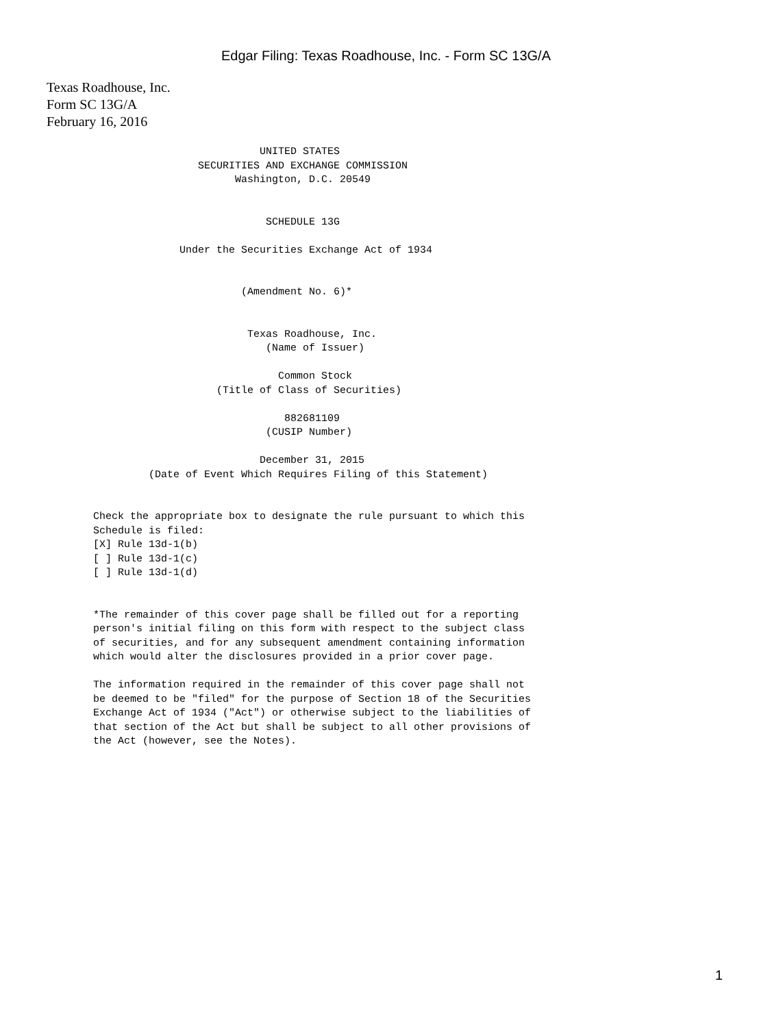Edgar Filing: Texas Roadhouse, Inc. - Form SC 13G/A
Texas Roadhouse, Inc.
Form SC 13G/A
February 16, 2016
                           UNITED STATES
                 SECURITIES AND EXCHANGE COMMISSION
                       Washington, D.C. 20549


                            SCHEDULE 13G

              Under the Securities Exchange Act of 1934


                        (Amendment No. 6)*


                         Texas Roadhouse, Inc.
                            (Name of Issuer)

                              Common Stock
                    (Title of Class of Securities)

                               882681109
                            (CUSIP Number)

                           December 31, 2015
         (Date of Event Which Requires Filing of this Statement)


Check the appropriate box to designate the rule pursuant to which this
Schedule is filed:
[X] Rule 13d-1(b)
[ ] Rule 13d-1(c)
[ ] Rule 13d-1(d)


*The remainder of this cover page shall be filled out for a reporting
person's initial filing on this form with respect to the subject class
of securities, and for any subsequent amendment containing information
which would alter the disclosures provided in a prior cover page.

The information required in the remainder of this cover page shall not
be deemed to be "filed" for the purpose of Section 18 of the Securities
Exchange Act of 1934 ("Act") or otherwise subject to the liabilities of
that section of the Act but shall be subject to all other provisions of
the Act (however, see the Notes).
1